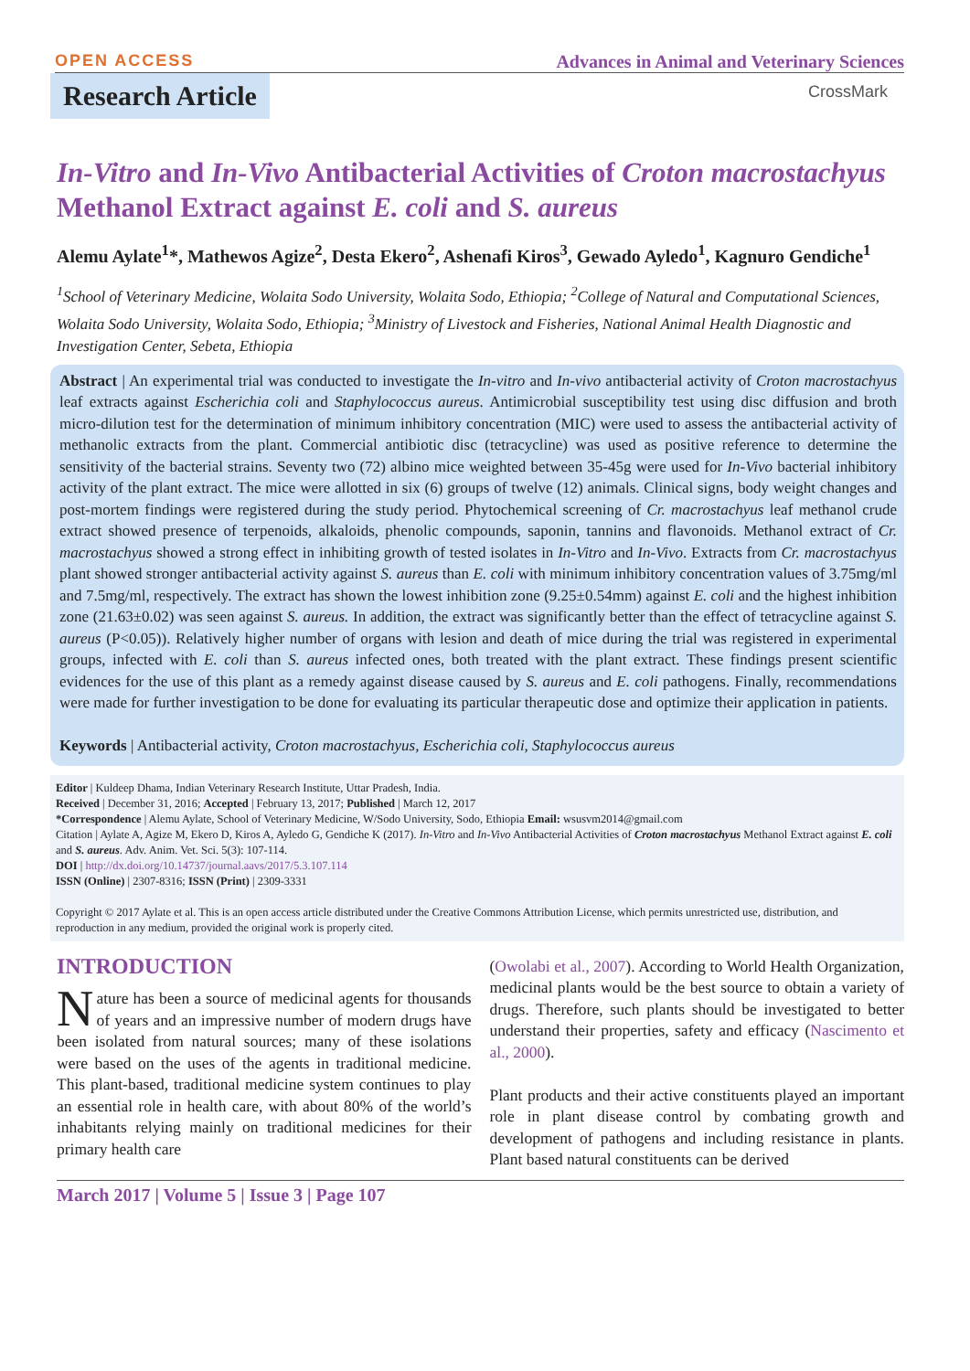OPEN ACCESS Advances in Animal and Veterinary Sciences
Research Article
CrossMark
In-Vitro and In-Vivo Antibacterial Activities of Croton macrostachyus Methanol Extract against E. coli and S. aureus
Alemu Aylate<sup>1</sup>*, Mathewos Agize<sup>2</sup>, Desta Ekero<sup>2</sup>, Ashenafi Kiros<sup>3</sup>, Gewado Ayledo<sup>1</sup>, Kagnuro Gendiche<sup>1</sup>
<sup>1</sup> School of Veterinary Medicine, Wolaita Sodo University, Wolaita Sodo, Ethiopia; <sup>2</sup>College of Natural and Computational Sciences, Wolaita Sodo University, Wolaita Sodo, Ethiopia; <sup>3</sup>Ministry of Livestock and Fisheries, National Animal Health Diagnostic and Investigation Center, Sebeta, Ethiopia
Abstract | An experimental trial was conducted to investigate the In-vitro and In-vivo antibacterial activity of Croton macrostachyus leaf extracts against Escherichia coli and Staphylococcus aureus. Antimicrobial susceptibility test using disc diffusion and broth micro-dilution test for the determination of minimum inhibitory concentration (MIC) were used to assess the antibacterial activity of methanolic extracts from the plant. Commercial antibiotic disc (tetracycline) was used as positive reference to determine the sensitivity of the bacterial strains. Seventy two (72) albino mice weighted between 35-45g were used for In-Vivo bacterial inhibitory activity of the plant extract. The mice were allotted in six (6) groups of twelve (12) animals. Clinical signs, body weight changes and post-mortem findings were registered during the study period. Phytochemical screening of Cr. macrostachyus leaf methanol crude extract showed presence of terpenoids, alkaloids, phenolic compounds, saponin, tannins and flavonoids. Methanol extract of Cr. macrostachyus showed a strong effect in inhibiting growth of tested isolates in In-Vitro and In-Vivo. Extracts from Cr. macrostachyus plant showed stronger antibacterial activity against S. aureus than E. coli with minimum inhibitory concentration values of 3.75mg/ml and 7.5mg/ml, respectively. The extract has shown the lowest inhibition zone (9.25±0.54mm) against E. coli and the highest inhibition zone (21.63±0.02) was seen against S. aureus. In addition, the extract was significantly better than the effect of tetracycline against S. aureus (P<0.05)). Relatively higher number of organs with lesion and death of mice during the trial was registered in experimental groups, infected with E. coli than S. aureus infected ones, both treated with the plant extract. These findings present scientific evidences for the use of this plant as a remedy against disease caused by S. aureus and E. coli pathogens. Finally, recommendations were made for further investigation to be done for evaluating its particular therapeutic dose and optimize their application in patients.
Keywords | Antibacterial activity, Croton macrostachyus, Escherichia coli, Staphylococcus aureus
Editor | Kuldeep Dhama, Indian Veterinary Research Institute, Uttar Pradesh, India.
Received | December 31, 2016; Accepted | February 13, 2017; Published | March 12, 2017
*Correspondence | Alemu Aylate, School of Veterinary Medicine, W/Sodo University, Sodo, Ethiopia Email: wsusvm2014@gmail.com
Citation | Aylate A, Agize M, Ekero D, Kiros A, Ayledo G, Gendiche K (2017). In-Vitro and In-Vivo Antibacterial Activities of Croton macrostachyus Methanol Extract against E. coli and S. aureus. Adv. Anim. Vet. Sci. 5(3): 107-114.
DOI | http://dx.doi.org/10.14737/journal.aavs/2017/5.3.107.114
ISSN (Online) | 2307-8316; ISSN (Print) | 2309-3331
Copyright © 2017 Aylate et al. This is an open access article distributed under the Creative Commons Attribution License, which permits unrestricted use, distribution, and reproduction in any medium, provided the original work is properly cited.
INTRODUCTION
Nature has been a source of medicinal agents for thousands of years and an impressive number of modern drugs have been isolated from natural sources; many of these isolations were based on the uses of the agents in traditional medicine. This plant-based, traditional medicine system continues to play an essential role in health care, with about 80% of the world’s inhabitants relying mainly on traditional medicines for their primary health care
(Owolabi et al., 2007). According to World Health Organization, medicinal plants would be the best source to obtain a variety of drugs. Therefore, such plants should be investigated to better understand their properties, safety and efficacy (Nascimento et al., 2000).
Plant products and their active constituents played an important role in plant disease control by combating growth and development of pathogens and including resistance in plants. Plant based natural constituents can be derived
March 2017 | Volume 5 | Issue 3 | Page 107